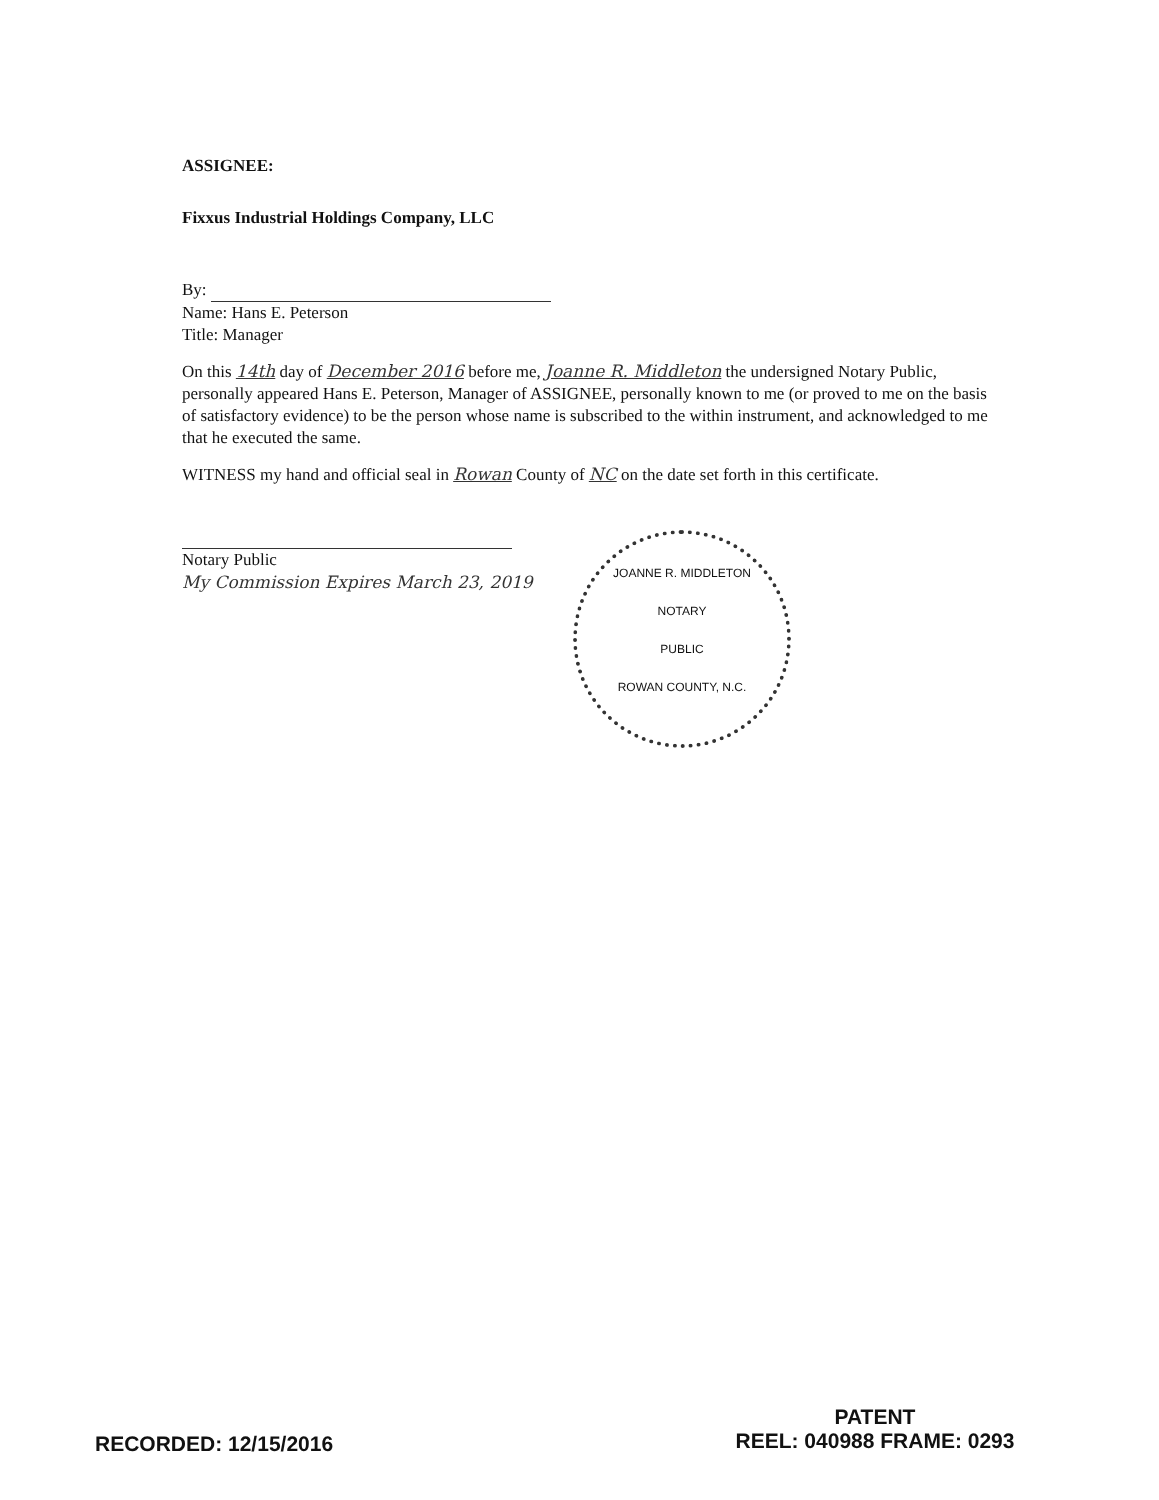ASSIGNEE:
Fixxus Industrial Holdings Company, LLC
By:
Name: Hans E. Peterson
Title: Manager
On this 14th day of December 2016 before me, Joanne R. Middleton the undersigned Notary Public, personally appeared Hans E. Peterson, Manager of ASSIGNEE, personally known to me (or proved to me on the basis of satisfactory evidence) to be the person whose name is subscribed to the within instrument, and acknowledged to me that he executed the same.
WITNESS my hand and official seal in Rowan County of NC on the date set forth in this certificate.
Notary Public
My Commission Expires March 23, 2019
JOANNE R. MIDDLETON
NOTARY
PUBLIC
ROWAN COUNTY, N.C.
RECORDED: 12/15/2016
PATENT
REEL: 040988 FRAME: 0293